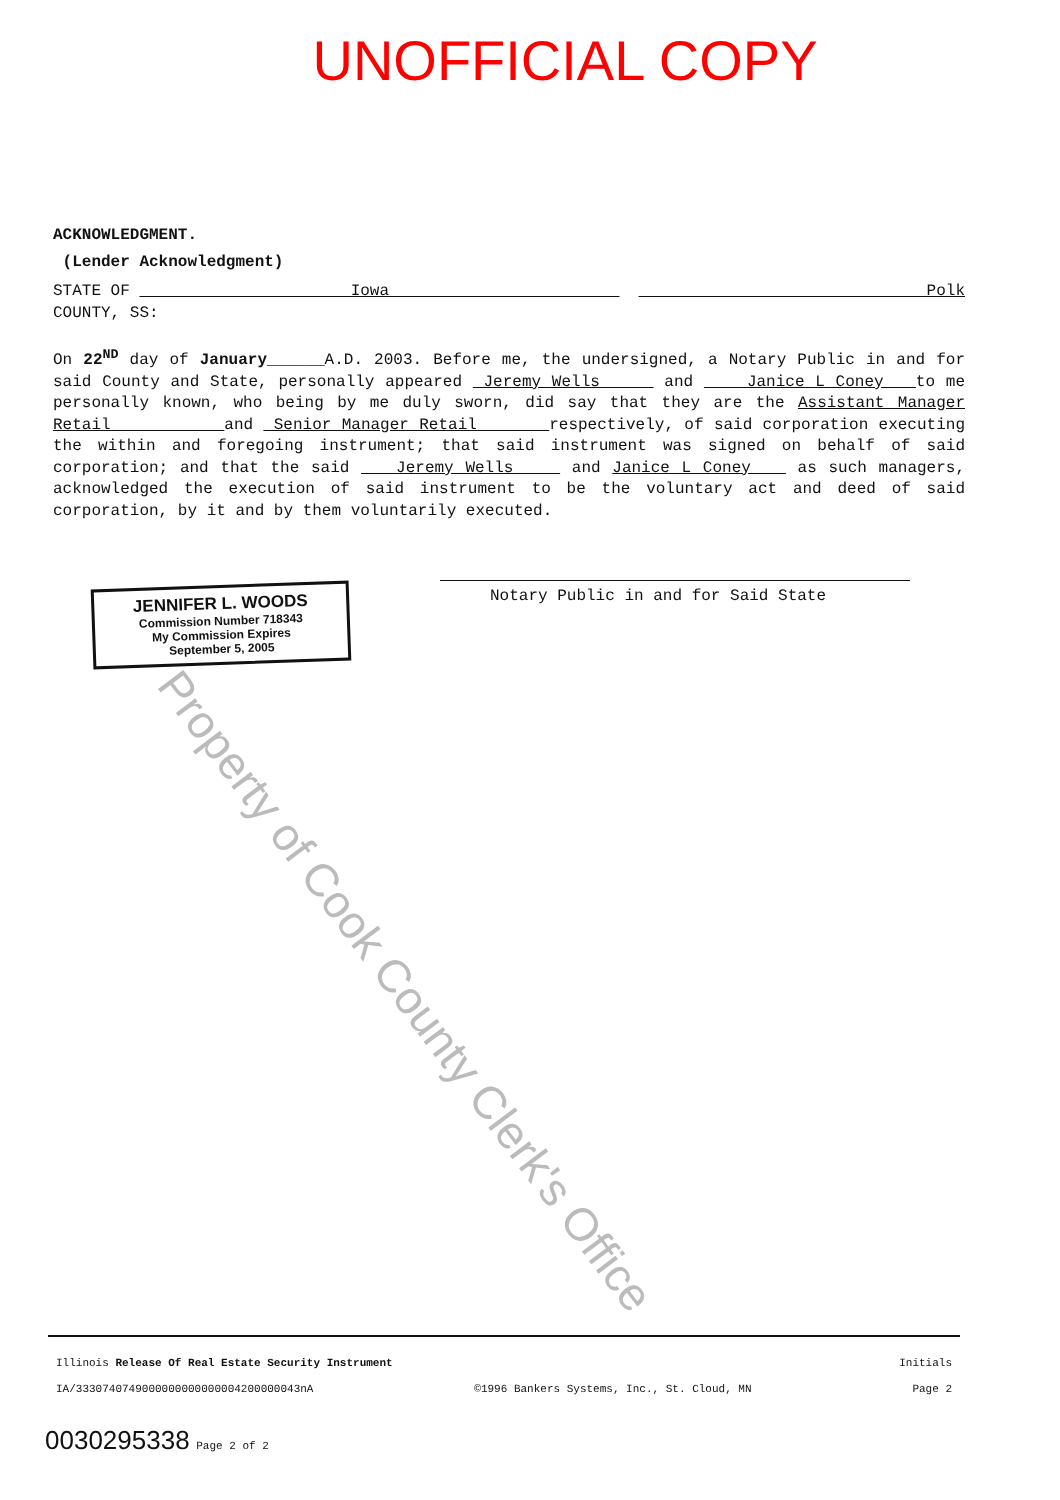UNOFFICIAL COPY
Property of Cook County Clerk's Office
ACKNOWLEDGMENT.
(Lender Acknowledgment)
STATE OF Iowa Polk
COUNTY, SS:
On 22<sup>ND</sup> day of January______A.D. 2003. Before me, the undersigned, a Notary Public in and for said County and State, personally appeared Jeremy Wells and Janice L Coney to me personally known, who being by me duly sworn, did say that they are the Assistant Manager Retail and Senior Manager Retail respectively, of said corporation executing the within and foregoing instrument; that said instrument was signed on behalf of said corporation; and that the said Jeremy Wells and Janice L Coney as such managers, acknowledged the execution of said instrument to be the voluntary act and deed of said corporation, by it and by them voluntarily executed.
JENNIFER L. WOODS
Commission Number 718343
My Commission Expires
September 5, 2005
Notary Public in and for Said State
Illinois Release Of Real Estate Security Instrument Initials
IA/3330740749000000000000004200000043nA ©1996 Bankers Systems, Inc., St. Cloud, MN Page 2
0030295338 Page 2 of 2